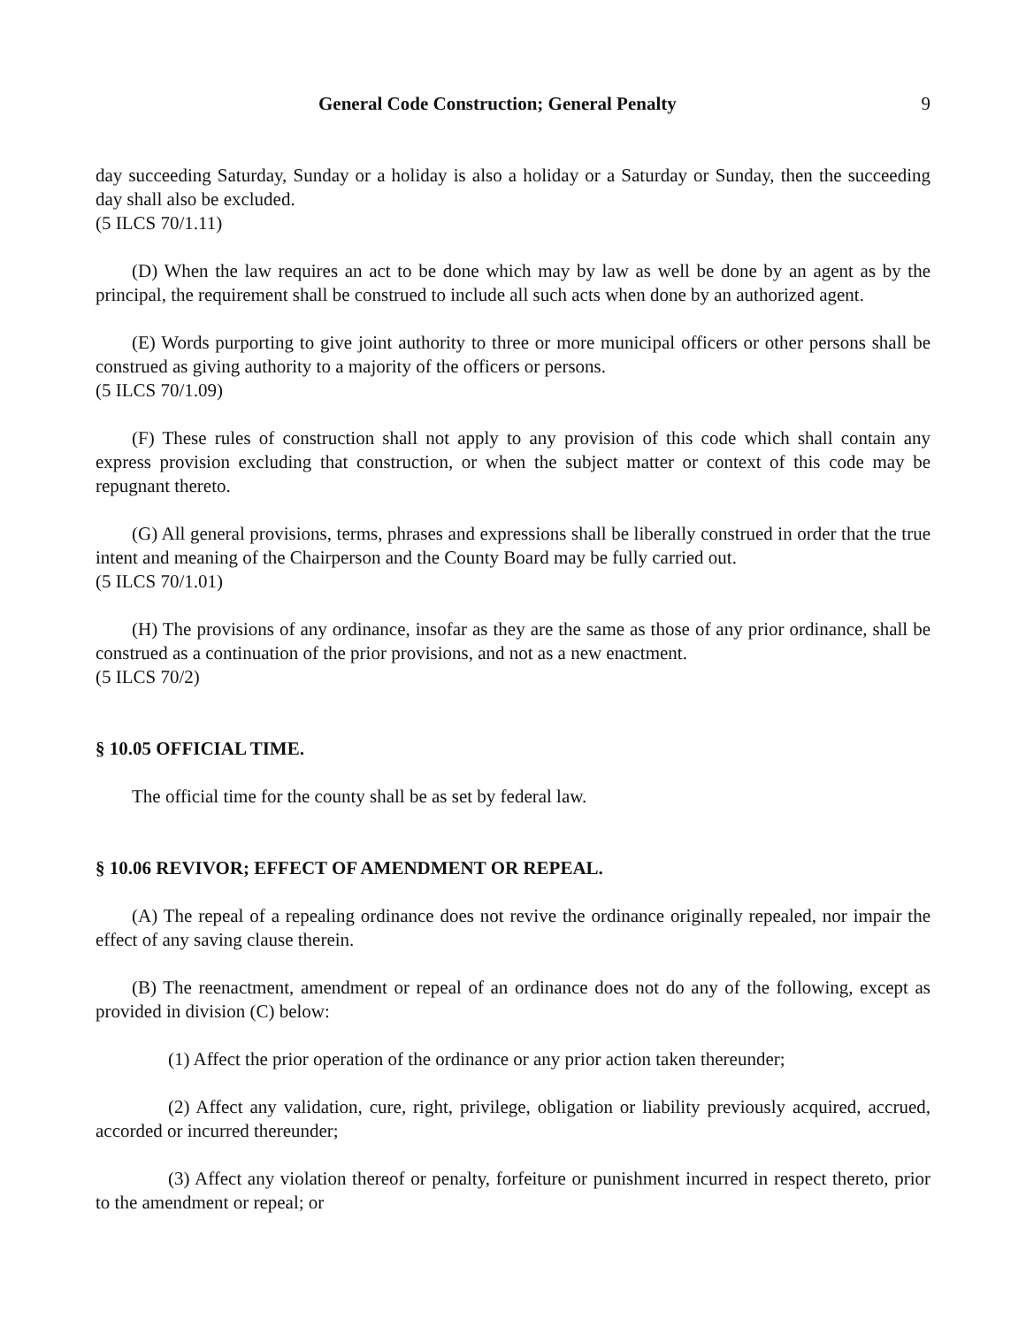General Code Construction; General Penalty 9
day succeeding Saturday, Sunday or a holiday is also a holiday or a Saturday or Sunday, then the succeeding day shall also be excluded.
(5 ILCS 70/1.11)
(D) When the law requires an act to be done which may by law as well be done by an agent as by the principal, the requirement shall be construed to include all such acts when done by an authorized agent.
(E) Words purporting to give joint authority to three or more municipal officers or other persons shall be construed as giving authority to a majority of the officers or persons.
(5 ILCS 70/1.09)
(F) These rules of construction shall not apply to any provision of this code which shall contain any express provision excluding that construction, or when the subject matter or context of this code may be repugnant thereto.
(G) All general provisions, terms, phrases and expressions shall be liberally construed in order that the true intent and meaning of the Chairperson and the County Board may be fully carried out.
(5 ILCS 70/1.01)
(H) The provisions of any ordinance, insofar as they are the same as those of any prior ordinance, shall be construed as a continuation of the prior provisions, and not as a new enactment.
(5 ILCS 70/2)
§ 10.05 OFFICIAL TIME.
The official time for the county shall be as set by federal law.
§ 10.06 REVIVOR; EFFECT OF AMENDMENT OR REPEAL.
(A) The repeal of a repealing ordinance does not revive the ordinance originally repealed, nor impair the effect of any saving clause therein.
(B) The reenactment, amendment or repeal of an ordinance does not do any of the following, except as provided in division (C) below:
(1) Affect the prior operation of the ordinance or any prior action taken thereunder;
(2) Affect any validation, cure, right, privilege, obligation or liability previously acquired, accrued, accorded or incurred thereunder;
(3) Affect any violation thereof or penalty, forfeiture or punishment incurred in respect thereto, prior to the amendment or repeal; or